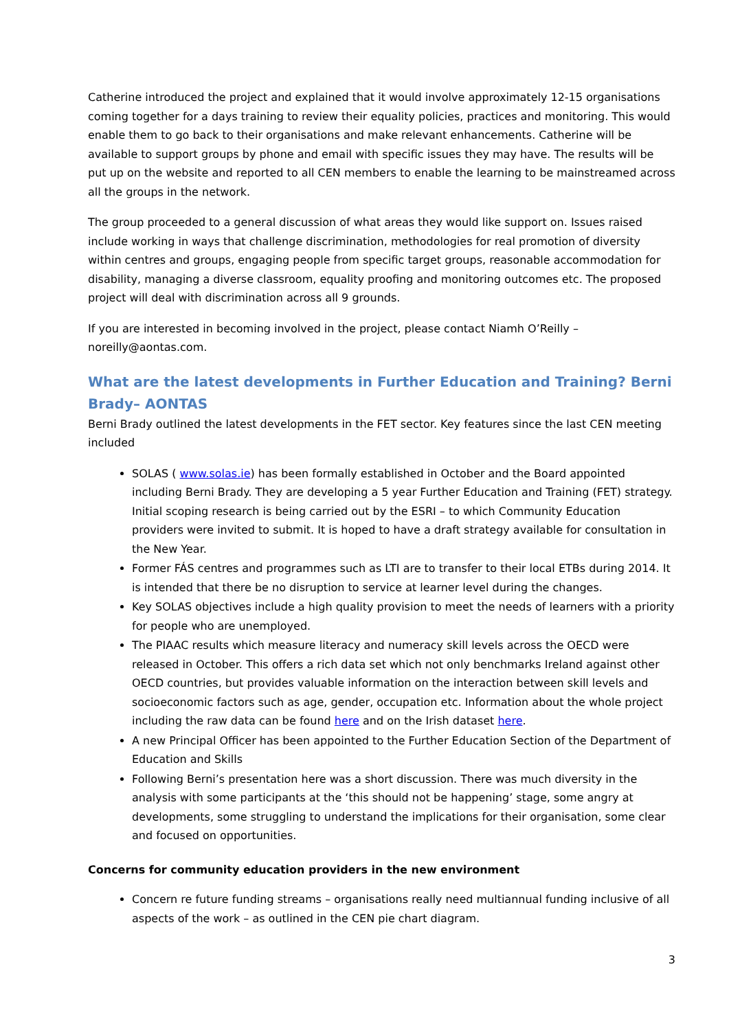Catherine introduced the project and explained that it would involve approximately 12-15 organisations coming together for a days training to review their equality policies, practices and monitoring. This would enable them to go back to their organisations and make relevant enhancements. Catherine will be available to support groups by phone and email with specific issues they may have. The results will be put up on the website and reported to all CEN members to enable the learning to be mainstreamed across all the groups in the network.
The group proceeded to a general discussion of what areas they would like support on. Issues raised include working in ways that challenge discrimination, methodologies for real promotion of diversity within centres and groups, engaging people from specific target groups, reasonable accommodation for disability, managing a diverse classroom, equality proofing and monitoring outcomes etc. The proposed project will deal with discrimination across all 9 grounds.
If you are interested in becoming involved in the project, please contact Niamh O’Reilly – noreilly@aontas.com.
What are the latest developments in Further Education and Training? Berni Brady– AONTAS
Berni Brady outlined the latest developments in the FET sector. Key features since the last CEN meeting included
SOLAS ( www.solas.ie) has been formally established in October and the Board appointed including Berni Brady. They are developing a 5 year Further Education and Training (FET) strategy. Initial scoping research is being carried out by the ESRI – to which Community Education providers were invited to submit. It is hoped to have a draft strategy available for consultation in the New Year.
Former FÁS centres and programmes such as LTI are to transfer to their local ETBs during 2014. It is intended that there be no disruption to service at learner level during the changes.
Key SOLAS objectives include a high quality provision to meet the needs of learners with a priority for people who are unemployed.
The PIAAC results which measure literacy and numeracy skill levels across the OECD were released in October. This offers a rich data set which not only benchmarks Ireland against other OECD countries, but provides valuable information on the interaction between skill levels and socioeconomic factors such as age, gender, occupation etc. Information about the whole project including the raw data can be found here and on the Irish dataset here.
A new Principal Officer has been appointed to the Further Education Section of the Department of Education and Skills
Following Berni’s presentation here was a short discussion. There was much diversity in the analysis with some participants at the ‘this should not be happening’ stage, some angry at developments, some struggling to understand the implications for their organisation, some clear and focused on opportunities.
Concerns for community education providers in the new environment
Concern re future funding streams – organisations really need multiannual funding inclusive of all aspects of the work – as outlined in the CEN pie chart diagram.
3